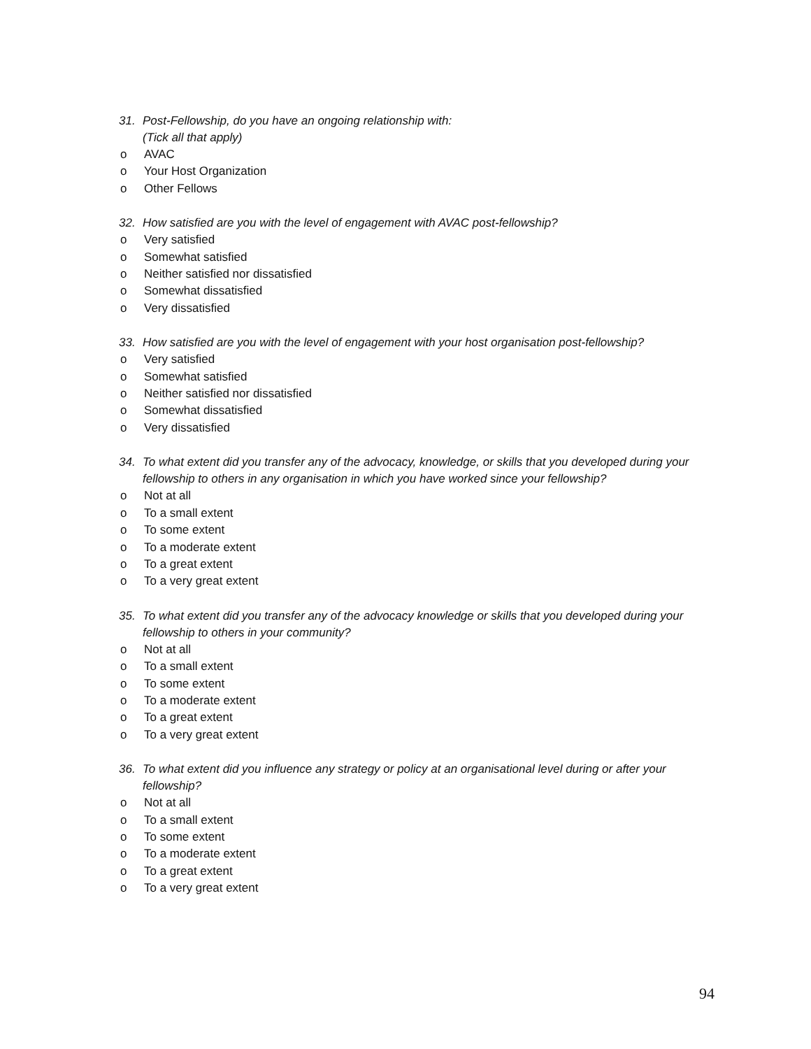31. Post-Fellowship, do you have an ongoing relationship with:
(Tick all that apply)
o AVAC
o Your Host Organization
o Other Fellows
32. How satisfied are you with the level of engagement with AVAC post-fellowship?
o Very satisfied
o Somewhat satisfied
o Neither satisfied nor dissatisfied
o Somewhat dissatisfied
o Very dissatisfied
33. How satisfied are you with the level of engagement with your host organisation post-fellowship?
o Very satisfied
o Somewhat satisfied
o Neither satisfied nor dissatisfied
o Somewhat dissatisfied
o Very dissatisfied
34. To what extent did you transfer any of the advocacy, knowledge, or skills that you developed during your fellowship to others in any organisation in which you have worked since your fellowship?
o Not at all
o To a small extent
o To some extent
o To a moderate extent
o To a great extent
o To a very great extent
35. To what extent did you transfer any of the advocacy knowledge or skills that you developed during your fellowship to others in your community?
o Not at all
o To a small extent
o To some extent
o To a moderate extent
o To a great extent
o To a very great extent
36. To what extent did you influence any strategy or policy at an organisational level during or after your fellowship?
o Not at all
o To a small extent
o To some extent
o To a moderate extent
o To a great extent
o To a very great extent
94